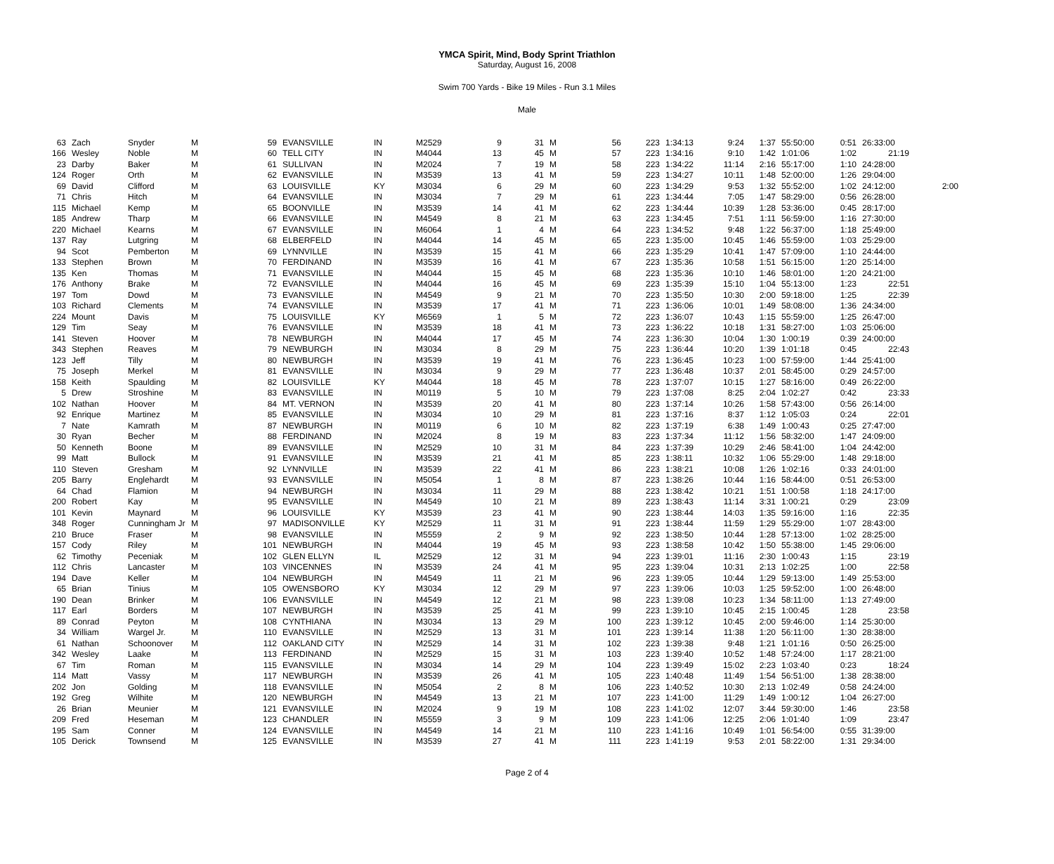YMCA Spirit, Mind, Body Sprint Triathlon
Saturday, August 16, 2008
Swim 700 Yards - Bike 19 Miles - Run 3.1 Miles
Male
| 63 | Zach | Snyder | M | 59 | EVANSVILLE | IN | M2529 | 9 | 31 | M | 56 | 223 | 1:34:13 | 9:24 | 1:37 | 55:50:00 | 0:51 | 26:33:00 | |
| 166 | Wesley | Noble | M | 60 | TELL CITY | IN | M4044 | 13 | 45 | M | 57 | 223 | 1:34:16 | 9:10 | 1:42 | 1:01:06 | 1:02 | 21:19 | |
| 23 | Darby | Baker | M | 61 | SULLIVAN | IN | M2024 | 7 | 19 | M | 58 | 223 | 1:34:22 | 11:14 | 2:16 | 55:17:00 | 1:10 | 24:28:00 | |
| 124 | Roger | Orth | M | 62 | EVANSVILLE | IN | M3539 | 13 | 41 | M | 59 | 223 | 1:34:27 | 10:11 | 1:48 | 52:00:00 | 1:26 | 29:04:00 | |
| 69 | David | Clifford | M | 63 | LOUISVILLE | KY | M3034 | 6 | 29 | M | 60 | 223 | 1:34:29 | 9:53 | 1:32 | 55:52:00 | 1:02 | 24:12:00 | 2:00 |
| 71 | Chris | Hitch | M | 64 | EVANSVILLE | IN | M3034 | 7 | 29 | M | 61 | 223 | 1:34:44 | 7:05 | 1:47 | 58:29:00 | 0:56 | 26:28:00 | |
| 115 | Michael | Kemp | M | 65 | BOONVILLE | IN | M3539 | 14 | 41 | M | 62 | 223 | 1:34:44 | 10:39 | 1:28 | 53:36:00 | 0:45 | 28:17:00 | |
| 185 | Andrew | Tharp | M | 66 | EVANSVILLE | IN | M4549 | 8 | 21 | M | 63 | 223 | 1:34:45 | 7:51 | 1:11 | 56:59:00 | 1:16 | 27:30:00 | |
| 220 | Michael | Kearns | M | 67 | EVANSVILLE | IN | M6064 | 1 | 4 | M | 64 | 223 | 1:34:52 | 9:48 | 1:22 | 56:37:00 | 1:18 | 25:49:00 | |
| 137 | Ray | Lutgring | M | 68 | ELBERFELD | IN | M4044 | 14 | 45 | M | 65 | 223 | 1:35:00 | 10:45 | 1:46 | 55:59:00 | 1:03 | 25:29:00 | |
| 94 | Scot | Pemberton | M | 69 | LYNNVILLE | IN | M3539 | 15 | 41 | M | 66 | 223 | 1:35:29 | 10:41 | 1:47 | 57:09:00 | 1:10 | 24:44:00 | |
| 133 | Stephen | Brown | M | 70 | FERDINAND | IN | M3539 | 16 | 41 | M | 67 | 223 | 1:35:36 | 10:58 | 1:51 | 56:15:00 | 1:20 | 25:14:00 | |
| 135 | Ken | Thomas | M | 71 | EVANSVILLE | IN | M4044 | 15 | 45 | M | 68 | 223 | 1:35:36 | 10:10 | 1:46 | 58:01:00 | 1:20 | 24:21:00 | |
| 176 | Anthony | Brake | M | 72 | EVANSVILLE | IN | M4044 | 16 | 45 | M | 69 | 223 | 1:35:39 | 15:10 | 1:04 | 55:13:00 | 1:23 | 22:51 | |
| 197 | Tom | Dowd | M | 73 | EVANSVILLE | IN | M4549 | 9 | 21 | M | 70 | 223 | 1:35:50 | 10:30 | 2:00 | 59:18:00 | 1:25 | 22:39 | |
| 103 | Richard | Clements | M | 74 | EVANSVILLE | IN | M3539 | 17 | 41 | M | 71 | 223 | 1:36:06 | 10:01 | 1:49 | 58:08:00 | 1:36 | 24:34:00 | |
| 224 | Mount | Davis | M | 75 | LOUISVILLE | KY | M6569 | 1 | 5 | M | 72 | 223 | 1:36:07 | 10:43 | 1:15 | 55:59:00 | 1:25 | 26:47:00 | |
| 129 | Tim | Seay | M | 76 | EVANSVILLE | IN | M3539 | 18 | 41 | M | 73 | 223 | 1:36:22 | 10:18 | 1:31 | 58:27:00 | 1:03 | 25:06:00 | |
| 141 | Steven | Hoover | M | 78 | NEWBURGH | IN | M4044 | 17 | 45 | M | 74 | 223 | 1:36:30 | 10:04 | 1:30 | 1:00:19 | 0:39 | 24:00:00 | |
| 343 | Stephen | Reaves | M | 79 | NEWBURGH | IN | M3034 | 8 | 29 | M | 75 | 223 | 1:36:44 | 10:20 | 1:39 | 1:01:18 | 0:45 | 22:43 | |
| 123 | Jeff | Tilly | M | 80 | NEWBURGH | IN | M3539 | 19 | 41 | M | 76 | 223 | 1:36:45 | 10:23 | 1:00 | 57:59:00 | 1:44 | 25:41:00 | |
| 75 | Joseph | Merkel | M | 81 | EVANSVILLE | IN | M3034 | 9 | 29 | M | 77 | 223 | 1:36:48 | 10:37 | 2:01 | 58:45:00 | 0:29 | 24:57:00 | |
| 158 | Keith | Spaulding | M | 82 | LOUISVILLE | KY | M4044 | 18 | 45 | M | 78 | 223 | 1:37:07 | 10:15 | 1:27 | 58:16:00 | 0:49 | 26:22:00 | |
| 5 | Drew | Stroshine | M | 83 | EVANSVILLE | IN | M0119 | 5 | 10 | M | 79 | 223 | 1:37:08 | 8:25 | 2:04 | 1:02:27 | 0:42 | 23:33 | |
| 102 | Nathan | Hoover | M | 84 | MT. VERNON | IN | M3539 | 20 | 41 | M | 80 | 223 | 1:37:14 | 10:26 | 1:58 | 57:43:00 | 0:56 | 26:14:00 | |
| 92 | Enrique | Martinez | M | 85 | EVANSVILLE | IN | M3034 | 10 | 29 | M | 81 | 223 | 1:37:16 | 8:37 | 1:12 | 1:05:03 | 0:24 | 22:01 | |
| 7 | Nate | Kamrath | M | 87 | NEWBURGH | IN | M0119 | 6 | 10 | M | 82 | 223 | 1:37:19 | 6:38 | 1:49 | 1:00:43 | 0:25 | 27:47:00 | |
| 30 | Ryan | Becher | M | 88 | FERDINAND | IN | M2024 | 8 | 19 | M | 83 | 223 | 1:37:34 | 11:12 | 1:56 | 58:32:00 | 1:47 | 24:09:00 | |
| 50 | Kenneth | Boone | M | 89 | EVANSVILLE | IN | M2529 | 10 | 31 | M | 84 | 223 | 1:37:39 | 10:29 | 2:46 | 58:41:00 | 1:04 | 24:42:00 | |
| 99 | Matt | Bullock | M | 91 | EVANSVILLE | IN | M3539 | 21 | 41 | M | 85 | 223 | 1:38:11 | 10:32 | 1:06 | 55:29:00 | 1:48 | 29:18:00 | |
| 110 | Steven | Gresham | M | 92 | LYNNVILLE | IN | M3539 | 22 | 41 | M | 86 | 223 | 1:38:21 | 10:08 | 1:26 | 1:02:16 | 0:33 | 24:01:00 | |
| 205 | Barry | Englehardt | M | 93 | EVANSVILLE | IN | M5054 | 1 | 8 | M | 87 | 223 | 1:38:26 | 10:44 | 1:16 | 58:44:00 | 0:51 | 26:53:00 | |
| 64 | Chad | Flamion | M | 94 | NEWBURGH | IN | M3034 | 11 | 29 | M | 88 | 223 | 1:38:42 | 10:21 | 1:51 | 1:00:58 | 1:18 | 24:17:00 | |
| 200 | Robert | Kay | M | 95 | EVANSVILLE | IN | M4549 | 10 | 21 | M | 89 | 223 | 1:38:43 | 11:14 | 3:31 | 1:00:21 | 0:29 | 23:09 | |
| 101 | Kevin | Maynard | M | 96 | LOUISVILLE | KY | M3539 | 23 | 41 | M | 90 | 223 | 1:38:44 | 14:03 | 1:35 | 59:16:00 | 1:16 | 22:35 | |
| 348 | Roger | Cunningham Jr | M | 97 | MADISONVILLE | KY | M2529 | 11 | 31 | M | 91 | 223 | 1:38:44 | 11:59 | 1:29 | 55:29:00 | 1:07 | 28:43:00 | |
| 210 | Bruce | Fraser | M | 98 | EVANSVILLE | IN | M5559 | 2 | 9 | M | 92 | 223 | 1:38:50 | 10:44 | 1:28 | 57:13:00 | 1:02 | 28:25:00 | |
| 157 | Cody | Riley | M | 101 | NEWBURGH | IN | M4044 | 19 | 45 | M | 93 | 223 | 1:38:58 | 10:42 | 1:50 | 55:38:00 | 1:45 | 29:06:00 | |
| 62 | Timothy | Peceniak | M | 102 | GLEN ELLYN | IL | M2529 | 12 | 31 | M | 94 | 223 | 1:39:01 | 11:16 | 2:30 | 1:00:43 | 1:15 | 23:19 | |
| 112 | Chris | Lancaster | M | 103 | VINCENNES | IN | M3539 | 24 | 41 | M | 95 | 223 | 1:39:04 | 10:31 | 2:13 | 1:02:25 | 1:00 | 22:58 | |
| 194 | Dave | Keller | M | 104 | NEWBURGH | IN | M4549 | 11 | 21 | M | 96 | 223 | 1:39:05 | 10:44 | 1:29 | 59:13:00 | 1:49 | 25:53:00 | |
| 65 | Brian | Tinius | M | 105 | OWENSBORO | KY | M3034 | 12 | 29 | M | 97 | 223 | 1:39:06 | 10:03 | 1:25 | 59:52:00 | 1:00 | 26:48:00 | |
| 190 | Dean | Brinker | M | 106 | EVANSVILLE | IN | M4549 | 12 | 21 | M | 98 | 223 | 1:39:08 | 10:23 | 1:34 | 58:11:00 | 1:13 | 27:49:00 | |
| 117 | Earl | Borders | M | 107 | NEWBURGH | IN | M3539 | 25 | 41 | M | 99 | 223 | 1:39:10 | 10:45 | 2:15 | 1:00:45 | 1:28 | 23:58 | |
| 89 | Conrad | Peyton | M | 108 | CYNTHIANA | IN | M3034 | 13 | 29 | M | 100 | 223 | 1:39:12 | 10:45 | 2:00 | 59:46:00 | 1:14 | 25:30:00 | |
| 34 | William | Wargel Jr. | M | 110 | EVANSVILLE | IN | M2529 | 13 | 31 | M | 101 | 223 | 1:39:14 | 11:38 | 1:20 | 56:11:00 | 1:30 | 28:38:00 | |
| 61 | Nathan | Schoonover | M | 112 | OAKLAND CITY | IN | M2529 | 14 | 31 | M | 102 | 223 | 1:39:38 | 9:48 | 1:21 | 1:01:16 | 0:50 | 26:25:00 | |
| 342 | Wesley | Laake | M | 113 | FERDINAND | IN | M2529 | 15 | 31 | M | 103 | 223 | 1:39:40 | 10:52 | 1:48 | 57:24:00 | 1:17 | 28:21:00 | |
| 67 | Tim | Roman | M | 115 | EVANSVILLE | IN | M3034 | 14 | 29 | M | 104 | 223 | 1:39:49 | 15:02 | 2:23 | 1:03:40 | 0:23 | 18:24 | |
| 114 | Matt | Vassy | M | 117 | NEWBURGH | IN | M3539 | 26 | 41 | M | 105 | 223 | 1:40:48 | 11:49 | 1:54 | 56:51:00 | 1:38 | 28:38:00 | |
| 202 | Jon | Golding | M | 118 | EVANSVILLE | IN | M5054 | 2 | 8 | M | 106 | 223 | 1:40:52 | 10:30 | 2:13 | 1:02:49 | 0:58 | 24:24:00 | |
| 192 | Greg | Wilhite | M | 120 | NEWBURGH | IN | M4549 | 13 | 21 | M | 107 | 223 | 1:41:00 | 11:29 | 1:49 | 1:00:12 | 1:04 | 26:27:00 | |
| 26 | Brian | Meunier | M | 121 | EVANSVILLE | IN | M2024 | 9 | 19 | M | 108 | 223 | 1:41:02 | 12:07 | 3:44 | 59:30:00 | 1:46 | 23:58 | |
| 209 | Fred | Heseman | M | 123 | CHANDLER | IN | M5559 | 3 | 9 | M | 109 | 223 | 1:41:06 | 12:25 | 2:06 | 1:01:40 | 1:09 | 23:47 | |
| 195 | Sam | Conner | M | 124 | EVANSVILLE | IN | M4549 | 14 | 21 | M | 110 | 223 | 1:41:16 | 10:49 | 1:01 | 56:54:00 | 0:55 | 31:39:00 | |
| 105 | Derick | Townsend | M | 125 | EVANSVILLE | IN | M3539 | 27 | 41 | M | 111 | 223 | 1:41:19 | 9:53 | 2:01 | 58:22:00 | 1:31 | 29:34:00 | |
Page 2 of 4